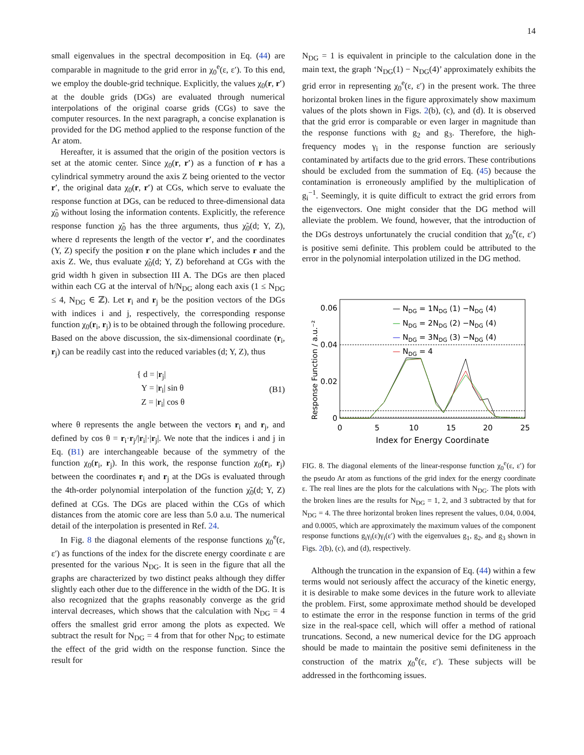14
small eigenvalues in the spectral decomposition in Eq. (44) are comparable in magnitude to the grid error in χ<sub>0</sub><sup>e</sup>(ε, ε′). To this end, we employ the double-grid technique. Explicitly, the values χ<sub>0</sub>(r, r′) at the double grids (DGs) are evaluated through numerical interpolations of the original coarse grids (CGs) to save the computer resources. In the next paragraph, a concise explanation is provided for the DG method applied to the response function of the Ar atom.
Hereafter, it is assumed that the origin of the position vectors is set at the atomic center. Since χ<sub>0</sub>(r, r′) as a function of r has a cylindrical symmetry around the axis Z being oriented to the vector r′, the original data χ<sub>0</sub>(r, r′) at CGs, which serve to evaluate the response function at DGs, can be reduced to three-dimensional data χ̃<sub>0</sub> without losing the information contents. Explicitly, the reference response function χ̃<sub>0</sub> has the three arguments, thus χ̃<sub>0</sub>(d; Y, Z), where d represents the length of the vector r′, and the coordinates (Y, Z) specify the position r on the plane which includes r and the axis Z. We, thus evaluate χ̃<sub>0</sub>(d; Y, Z) beforehand at CGs with the grid width h given in subsection III A. The DGs are then placed within each CG at the interval of h/N<sub>DG</sub> along each axis (1 ≤ N<sub>DG</sub> ≤ 4, N<sub>DG</sub> ∈ ℤ). Let r<sub>i</sub> and r<sub>j</sub> be the position vectors of the DGs with indices i and j, respectively, the corresponding response function χ<sub>0</sub>(r<sub>i</sub>, r<sub>j</sub>) is to be obtained through the following procedure. Based on the above discussion, the six-dimensional coordinate (r<sub>i</sub>, r<sub>j</sub>) can be readily cast into the reduced variables (d; Y, Z), thus
{ d = |r<sub>j</sub>|
Y = |r<sub>i</sub>| sin θ
Z = |r<sub>i</sub>| cos θ
(B1)
where θ represents the angle between the vectors r<sub>i</sub> and r<sub>j</sub>, and defined by cos θ = r<sub>i</sub>·r<sub>j</sub>/|r<sub>i</sub>|·|r<sub>j</sub>|. We note that the indices i and j in Eq. (B1) are interchangeable because of the symmetry of the function χ<sub>0</sub>(r<sub>i</sub>, r<sub>j</sub>). In this work, the response function χ<sub>0</sub>(r<sub>i</sub>, r<sub>j</sub>) between the coordinates r<sub>i</sub> and r<sub>j</sub> at the DGs is evaluated through the 4th-order polynomial interpolation of the function χ̃<sub>0</sub>(d; Y, Z) defined at CGs. The DGs are placed within the CGs of which distances from the atomic core are less than 5.0 a.u. The numerical detail of the interpolation is presented in Ref. 24.
In Fig. 8 the diagonal elements of the response functions χ<sub>0</sub><sup>e</sup>(ε, ε′) as functions of the index for the discrete energy coordinate ε are presented for the various N<sub>DG</sub>. It is seen in the figure that all the graphs are characterized by two distinct peaks although they differ slightly each other due to the difference in the width of the DG. It is also recognized that the graphs reasonably converge as the grid interval decreases, which shows that the calculation with N<sub>DG</sub> = 4 offers the smallest grid error among the plots as expected. We subtract the result for N<sub>DG</sub> = 4 from that for other N<sub>DG</sub> to estimate the effect of the grid width on the response function. Since the result for
N<sub>DG</sub> = 1 is equivalent in principle to the calculation done in the main text, the graph ‘N<sub>DG</sub>(1) − N<sub>DG</sub>(4)’ approximately exhibits the grid error in representing χ<sub>0</sub><sup>e</sup>(ε, ε′) in the present work. The three horizontal broken lines in the figure approximately show maximum values of the plots shown in Figs. 2(b), (c), and (d). It is observed that the grid error is comparable or even larger in magnitude than the response functions with g<sub>2</sub> and g<sub>3</sub>. Therefore, the high-frequency modes γ<sub>i</sub> in the response function are seriously contaminated by artifacts due to the grid errors. These contributions should be excluded from the summation of Eq. (45) because the contamination is erroneously amplified by the multiplication of g<sub>i</sub><sup>−1</sup>. Seemingly, it is quite difficult to extract the grid errors from the eigenvectors. One might consider that the DG method will alleviate the problem. We found, however, that the introduction of the DGs destroys unfortunately the crucial condition that χ<sub>0</sub><sup>e</sup>(ε, ε′) is positive semi definite. This problem could be attributed to the error in the polynomial interpolation utilized in the DG method.
Response Function / a.u.⁻²
0.06
0.04
0.02
0
— NDG = 1
NDG (1) −NDG (4)
— NDG = 2
NDG (2) −NDG (4)
— NDG = 3
NDG (3) −NDG (4)
— NDG = 4
0
5
10
15
20
25
Index for Energy Coordinate
FIG. 8. The diagonal elements of the linear-response function χ<sub>0</sub><sup>e</sup>(ε, ε′) for the pseudo Ar atom as functions of the grid index for the energy coordinate ε. The real lines are the plots for the calculations with N<sub>DG</sub>. The plots with the broken lines are the results for N<sub>DG</sub> = 1, 2, and 3 subtracted by that for N<sub>DG</sub> = 4. The three horizontal broken lines represent the values, 0.04, 0.004, and 0.0005, which are approximately the maximum values of the component response functions g<sub>i</sub>γ<sub>i</sub>(ε)γ<sub>i</sub>(ε′) with the eigenvalues g<sub>1</sub>, g<sub>2</sub>, and g<sub>3</sub> shown in Figs. 2(b), (c), and (d), respectively.
Although the truncation in the expansion of Eq. (44) within a few terms would not seriously affect the accuracy of the kinetic energy, it is desirable to make some devices in the future work to alleviate the problem. First, some approximate method should be developed to estimate the error in the response function in terms of the grid size in the real-space cell, which will offer a method of rational truncations. Second, a new numerical device for the DG approach should be made to maintain the positive semi definiteness in the construction of the matrix χ<sub>0</sub><sup>e</sup>(ε, ε′). These subjects will be addressed in the forthcoming issues.